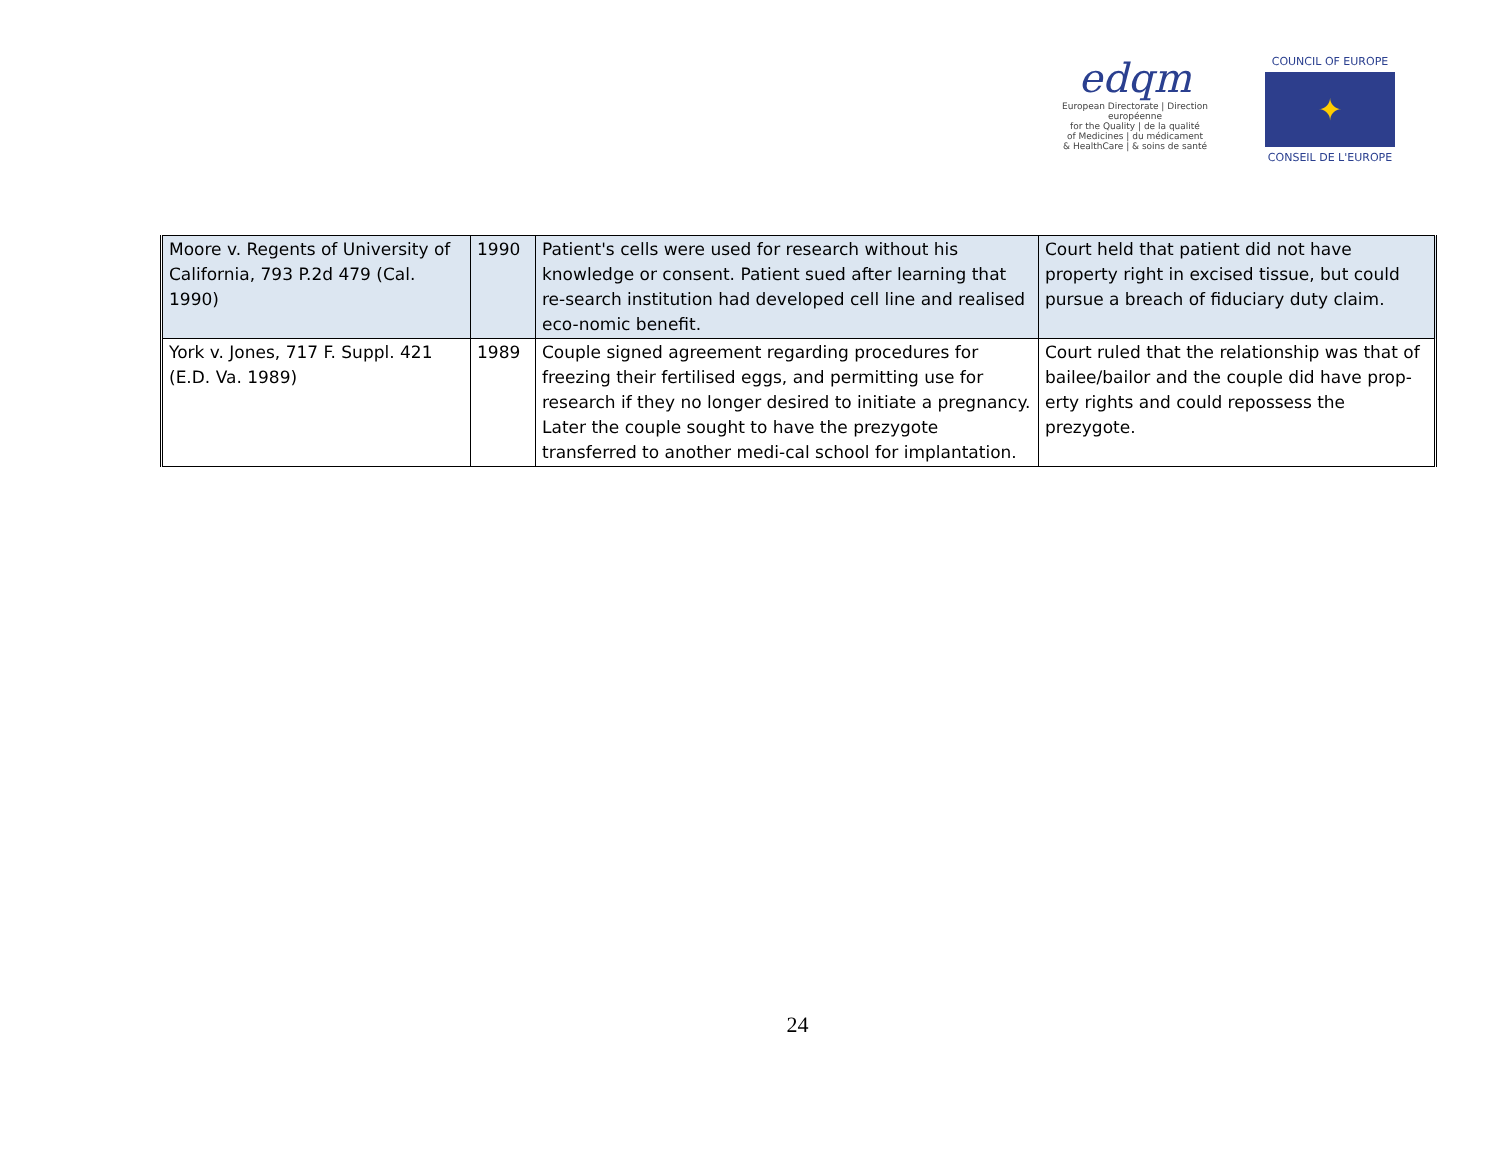edqm
European Directorate | Direction européenne
for the Quality | de la qualité
of Medicines | du médicament
& HealthCare | & soins de santé
COUNCIL OF EUROPE
✦
CONSEIL DE L'EUROPE
| Moore v. Regents of University of California, 793 P.2d 479 (Cal. 1990) | 1990 | Patient's cells were used for research without his knowledge or consent. Patient sued after learning that re-search institution had developed cell line and realised eco-nomic benefit. | Court held that patient did not have property right in excised tissue, but could pursue a breach of fiduciary duty claim. |
| York v. Jones, 717 F. Suppl. 421 (E.D. Va. 1989) | 1989 | Couple signed agreement regarding procedures for freezing their fertilised eggs, and permitting use for research if they no longer desired to initiate a pregnancy. Later the couple sought to have the prezygote transferred to another medi-cal school for implantation. | Court ruled that the relationship was that of bailee/bailor and the couple did have prop-erty rights and could repossess the prezygote. |
24